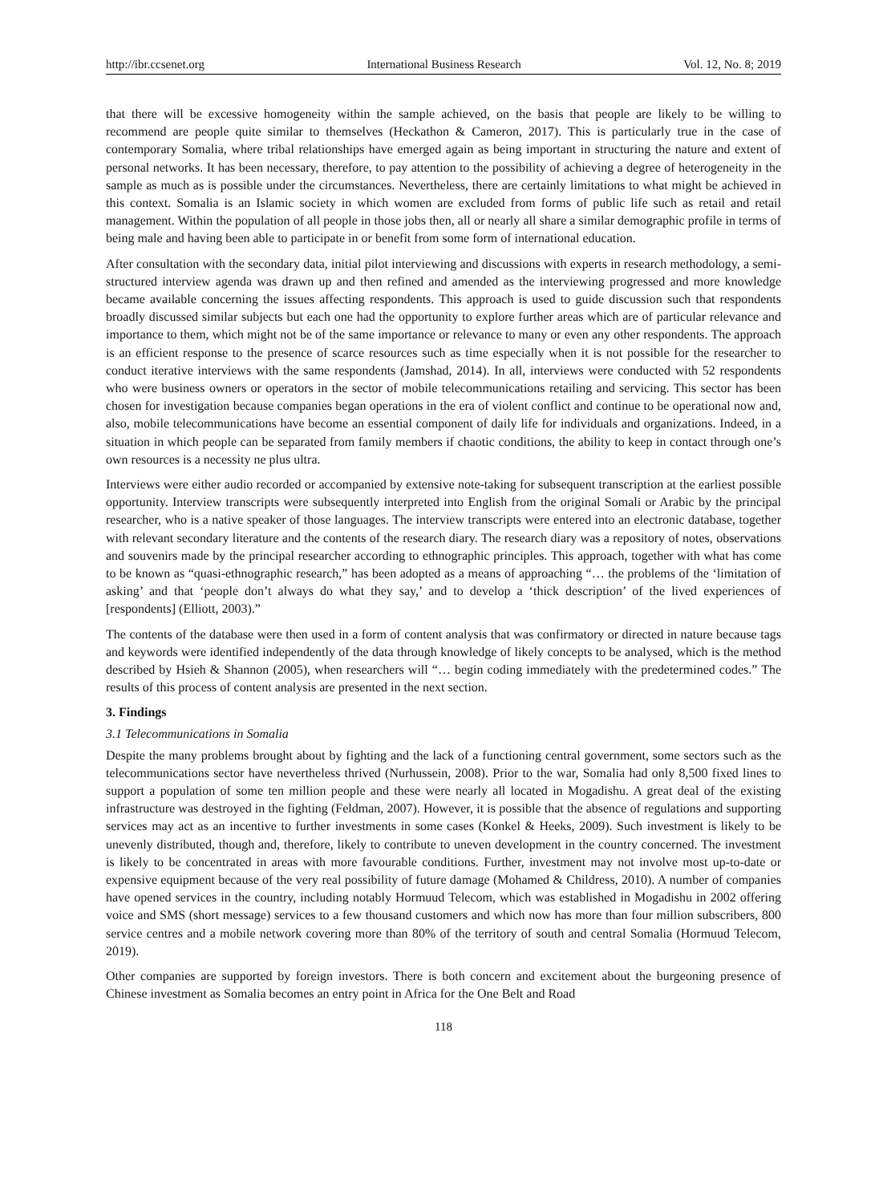http://ibr.ccsenet.org International Business Research Vol. 12, No. 8; 2019
that there will be excessive homogeneity within the sample achieved, on the basis that people are likely to be willing to recommend are people quite similar to themselves (Heckathon & Cameron, 2017). This is particularly true in the case of contemporary Somalia, where tribal relationships have emerged again as being important in structuring the nature and extent of personal networks. It has been necessary, therefore, to pay attention to the possibility of achieving a degree of heterogeneity in the sample as much as is possible under the circumstances. Nevertheless, there are certainly limitations to what might be achieved in this context. Somalia is an Islamic society in which women are excluded from forms of public life such as retail and retail management. Within the population of all people in those jobs then, all or nearly all share a similar demographic profile in terms of being male and having been able to participate in or benefit from some form of international education.
After consultation with the secondary data, initial pilot interviewing and discussions with experts in research methodology, a semi-structured interview agenda was drawn up and then refined and amended as the interviewing progressed and more knowledge became available concerning the issues affecting respondents. This approach is used to guide discussion such that respondents broadly discussed similar subjects but each one had the opportunity to explore further areas which are of particular relevance and importance to them, which might not be of the same importance or relevance to many or even any other respondents. The approach is an efficient response to the presence of scarce resources such as time especially when it is not possible for the researcher to conduct iterative interviews with the same respondents (Jamshad, 2014). In all, interviews were conducted with 52 respondents who were business owners or operators in the sector of mobile telecommunications retailing and servicing. This sector has been chosen for investigation because companies began operations in the era of violent conflict and continue to be operational now and, also, mobile telecommunications have become an essential component of daily life for individuals and organizations. Indeed, in a situation in which people can be separated from family members if chaotic conditions, the ability to keep in contact through one’s own resources is a necessity ne plus ultra.
Interviews were either audio recorded or accompanied by extensive note-taking for subsequent transcription at the earliest possible opportunity. Interview transcripts were subsequently interpreted into English from the original Somali or Arabic by the principal researcher, who is a native speaker of those languages. The interview transcripts were entered into an electronic database, together with relevant secondary literature and the contents of the research diary. The research diary was a repository of notes, observations and souvenirs made by the principal researcher according to ethnographic principles. This approach, together with what has come to be known as “quasi-ethnographic research,” has been adopted as a means of approaching “… the problems of the ‘limitation of asking’ and that ‘people don’t always do what they say,’ and to develop a ‘thick description’ of the lived experiences of [respondents] (Elliott, 2003).”
The contents of the database were then used in a form of content analysis that was confirmatory or directed in nature because tags and keywords were identified independently of the data through knowledge of likely concepts to be analysed, which is the method described by Hsieh & Shannon (2005), when researchers will “… begin coding immediately with the predetermined codes.” The results of this process of content analysis are presented in the next section.
3. Findings
3.1 Telecommunications in Somalia
Despite the many problems brought about by fighting and the lack of a functioning central government, some sectors such as the telecommunications sector have nevertheless thrived (Nurhussein, 2008). Prior to the war, Somalia had only 8,500 fixed lines to support a population of some ten million people and these were nearly all located in Mogadishu. A great deal of the existing infrastructure was destroyed in the fighting (Feldman, 2007). However, it is possible that the absence of regulations and supporting services may act as an incentive to further investments in some cases (Konkel & Heeks, 2009). Such investment is likely to be unevenly distributed, though and, therefore, likely to contribute to uneven development in the country concerned. The investment is likely to be concentrated in areas with more favourable conditions. Further, investment may not involve most up-to-date or expensive equipment because of the very real possibility of future damage (Mohamed & Childress, 2010). A number of companies have opened services in the country, including notably Hormuud Telecom, which was established in Mogadishu in 2002 offering voice and SMS (short message) services to a few thousand customers and which now has more than four million subscribers, 800 service centres and a mobile network covering more than 80% of the territory of south and central Somalia (Hormuud Telecom, 2019).
Other companies are supported by foreign investors. There is both concern and excitement about the burgeoning presence of Chinese investment as Somalia becomes an entry point in Africa for the One Belt and Road
118